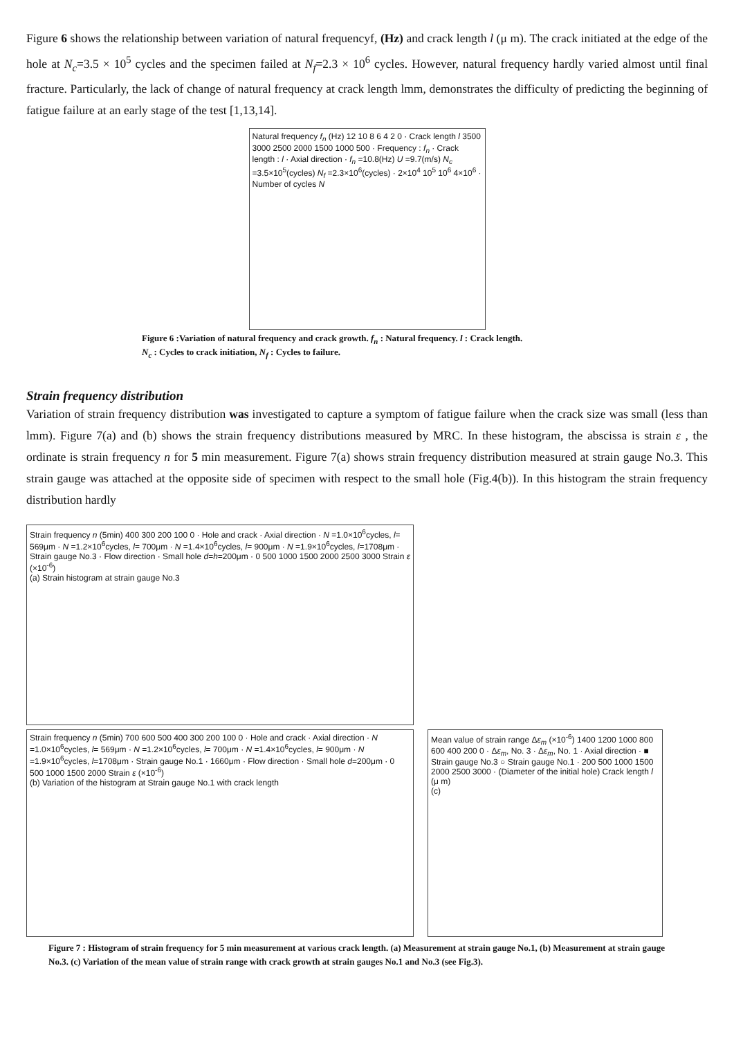Figure 6 shows the relationship between variation of natural frequencyf, (Hz) and crack length l (μ m). The crack initiated at the edge of the hole at N<sub>c</sub>=3.5 × 10<sup>5</sup> cycles and the specimen failed at N<sub>f</sub>=2.3 × 10<sup>6</sup> cycles. However, natural frequency hardly varied almost until final fracture. Particularly, the lack of change of natural frequency at crack length lmm, demonstrates the difficulty of predicting the beginning of fatigue failure at an early stage of the test [1,13,14].
Natural frequency f<sub>n</sub> (Hz) 12 10 8 6 4 2 0 · Crack length l 3500 3000 2500 2000 1500 1000 500 · Frequency : f<sub>n</sub> · Crack length : l · Axial direction · f<sub>n</sub> =10.8(Hz) U =9.7(m/s) N<sub>c</sub> =3.5×10<sup>5</sup>(cycles) N<sub>f</sub> =2.3×10<sup>6</sup>(cycles) · 2×10<sup>4</sup> 10<sup>5</sup> 10<sup>6</sup> 4×10<sup>6</sup> · Number of cycles N
Figure 6 :Variation of natural frequency and crack growth. f<sub>n</sub> : Natural frequency. l : Crack length.
N<sub>c</sub> : Cycles to crack initiation, N<sub>f</sub> : Cycles to failure.
Strain frequency distribution
Variation of strain frequency distribution was investigated to capture a symptom of fatigue failure when the crack size was small (less than lmm). Figure 7(a) and (b) shows the strain frequency distributions measured by MRC. In these histogram, the abscissa is strain ε , the ordinate is strain frequency n for 5 min measurement. Figure 7(a) shows strain frequency distribution measured at strain gauge No.3. This strain gauge was attached at the opposite side of specimen with respect to the small hole (Fig.4(b)). In this histogram the strain frequency distribution hardly
Strain frequency n (5min) 400 300 200 100 0 · Hole and crack · Axial direction · N =1.0×10<sup>6</sup>cycles, l= 569μm · N =1.2×10<sup>6</sup>cycles, l= 700μm · N =1.4×10<sup>6</sup>cycles, l= 900μm · N =1.9×10<sup>6</sup>cycles, l=1708μm · Strain gauge No.3 · Flow direction · Small hole d=h=200μm · 0 500 1000 1500 2000 2500 3000 Strain ε (×10<sup>-6</sup>)
(a) Strain histogram at strain gauge No.3
Strain frequency n (5min) 700 600 500 400 300 200 100 0 · Hole and crack · Axial direction · N =1.0×10<sup>6</sup>cycles, l= 569μm · N =1.2×10<sup>6</sup>cycles, l= 700μm · N =1.4×10<sup>6</sup>cycles, l= 900μm · N =1.9×10<sup>6</sup>cycles, l=1708μm · Strain gauge No.1 · 1660μm · Flow direction · Small hole d=200μm · 0 500 1000 1500 2000 Strain ε (×10<sup>-6</sup>)
(b) Variation of the histogram at Strain gauge No.1 with crack length
Mean value of strain range Δε<sub>m</sub> (×10<sup>-6</sup>) 1400 1200 1000 800 600 400 200 0 · Δε<sub>m</sub>, No. 3 · Δε<sub>m</sub>, No. 1 · Axial direction · ■ Strain gauge No.3 ○ Strain gauge No.1 · 200 500 1000 1500 2000 2500 3000 · (Diameter of the initial hole) Crack length l (μ m)
(c)
Figure 7 : Histogram of strain frequency for 5 min measurement at various crack length. (a) Measurement at strain gauge No.1, (b) Measurement at strain gauge No.3. (c) Variation of the mean value of strain range with crack growth at strain gauges No.1 and No.3 (see Fig.3).